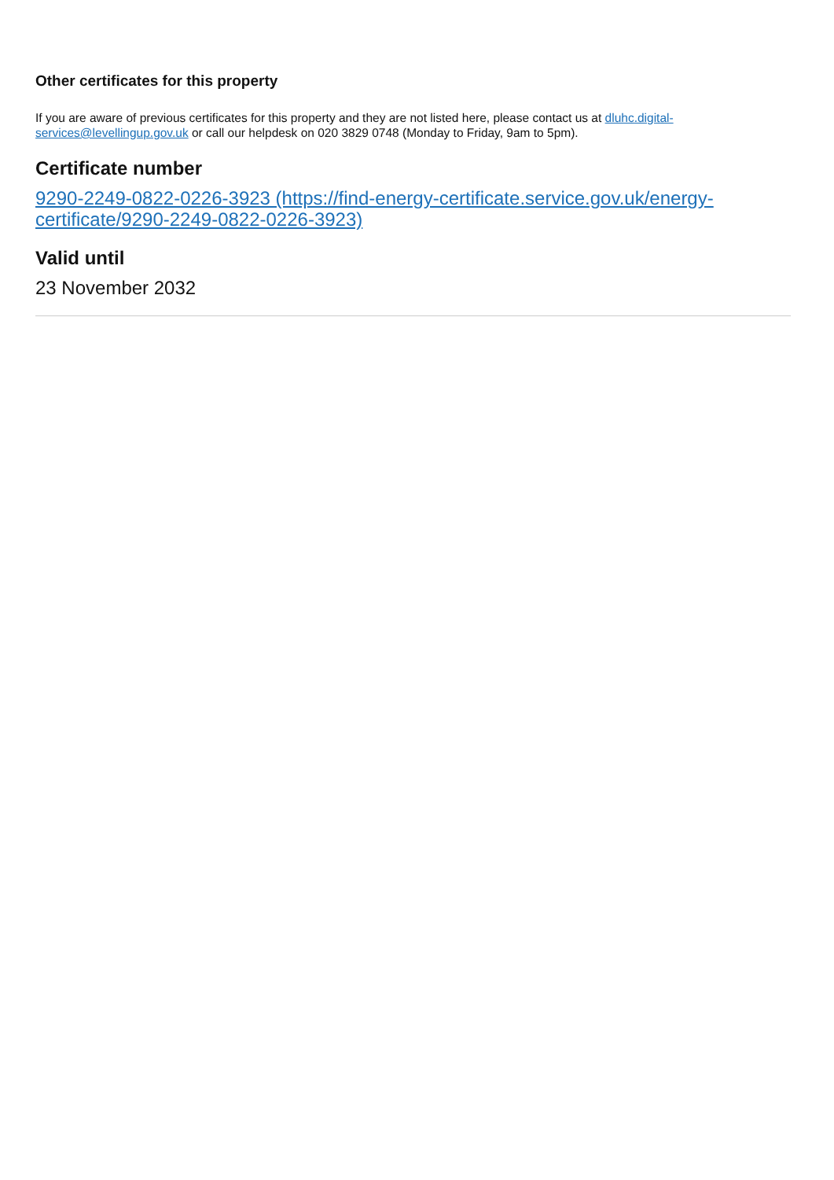Other certificates for this property
If you are aware of previous certificates for this property and they are not listed here, please contact us at dluhc.digital-services@levellingup.gov.uk or call our helpdesk on 020 3829 0748 (Monday to Friday, 9am to 5pm).
Certificate number
9290-2249-0822-0226-3923 (https://find-energy-certificate.service.gov.uk/energy-certificate/9290-2249-0822-0226-3923)
Valid until
23 November 2032